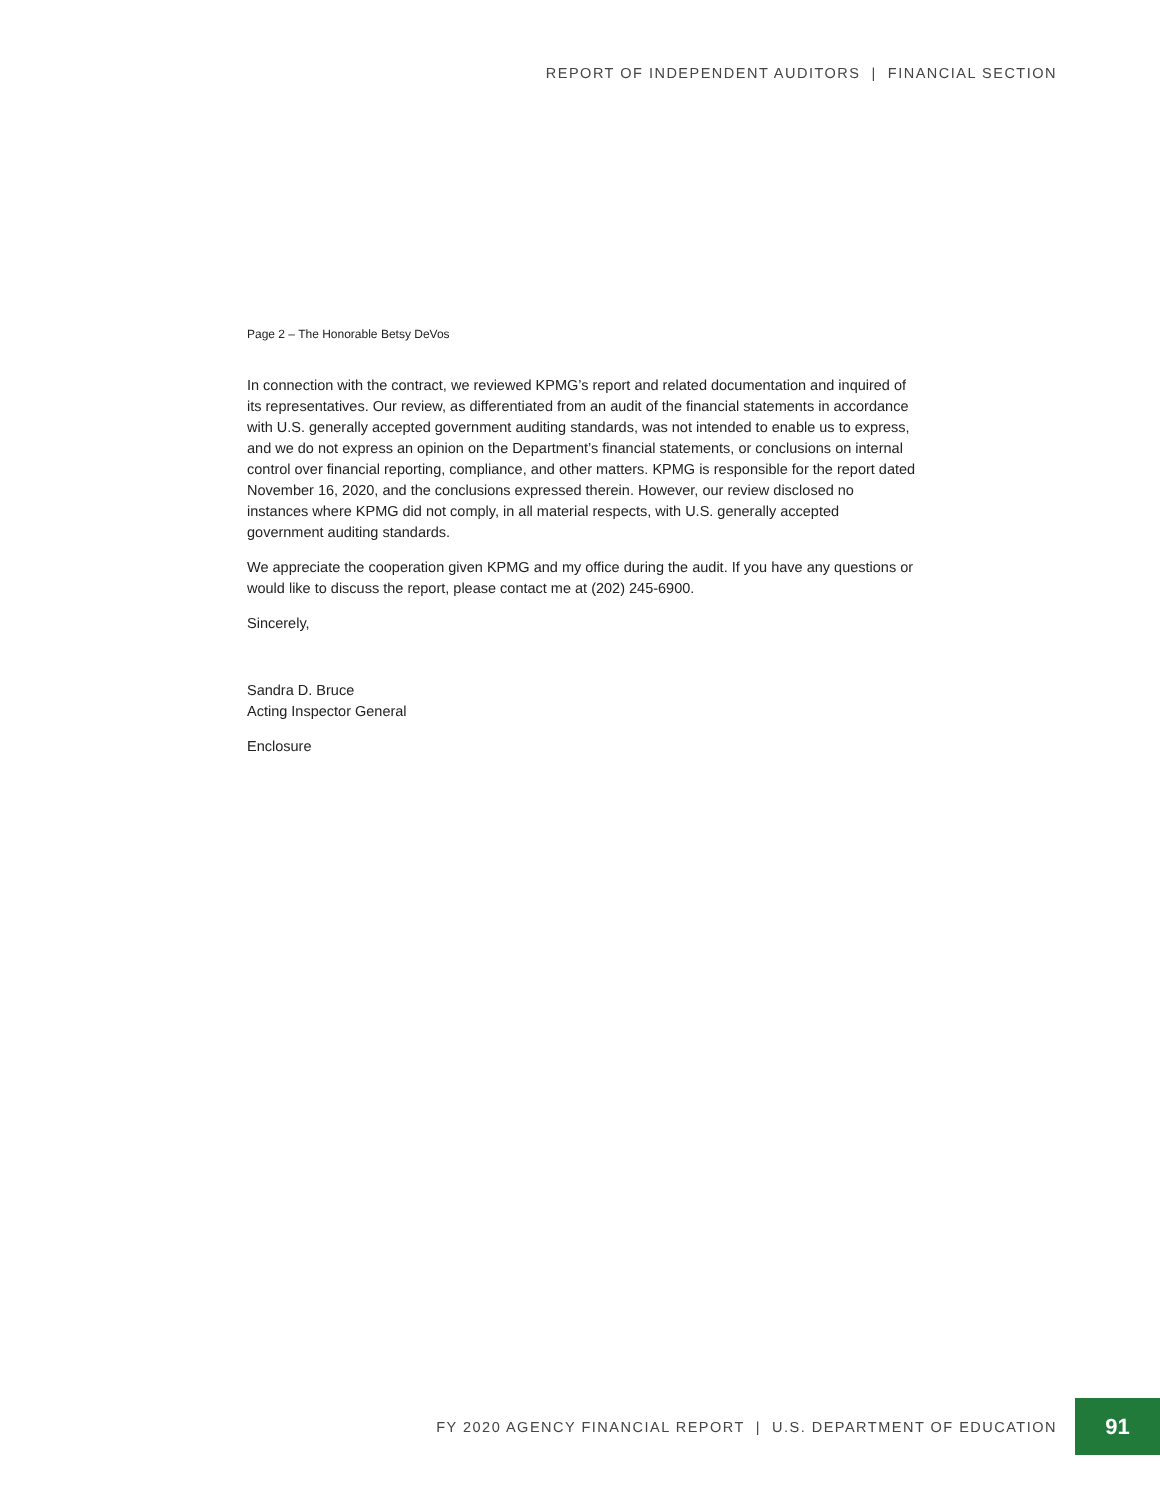REPORT OF INDEPENDENT AUDITORS | FINANCIAL SECTION
Page 2 – The Honorable Betsy DeVos
In connection with the contract, we reviewed KPMG’s report and related documentation and inquired of its representatives. Our review, as differentiated from an audit of the financial statements in accordance with U.S. generally accepted government auditing standards, was not intended to enable us to express, and we do not express an opinion on the Department’s financial statements, or conclusions on internal control over financial reporting, compliance, and other matters. KPMG is responsible for the report dated November 16, 2020, and the conclusions expressed therein. However, our review disclosed no instances where KPMG did not comply, in all material respects, with U.S. generally accepted government auditing standards.
We appreciate the cooperation given KPMG and my office during the audit. If you have any questions or would like to discuss the report, please contact me at (202) 245-6900.
Sincerely,
Sandra D. Bruce
Acting Inspector General
Enclosure
FY 2020 AGENCY FINANCIAL REPORT | U.S. DEPARTMENT OF EDUCATION
91